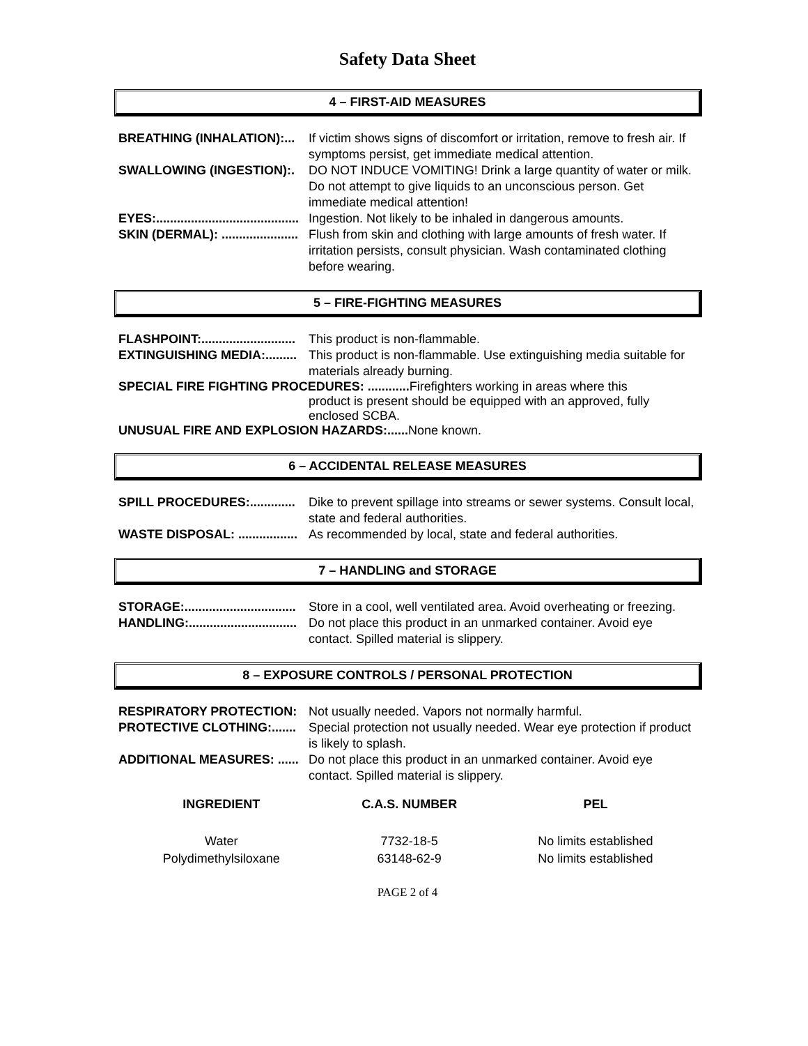Safety Data Sheet
4 – FIRST-AID MEASURES
BREATHING (INHALATION):... If victim shows signs of discomfort or irritation, remove to fresh air. If symptoms persist, get immediate medical attention.
SWALLOWING (INGESTION):. DO NOT INDUCE VOMITING! Drink a large quantity of water or milk. Do not attempt to give liquids to an unconscious person. Get immediate medical attention!
EYES:......................................... Ingestion. Not likely to be inhaled in dangerous amounts.
SKIN (DERMAL): ...................... Flush from skin and clothing with large amounts of fresh water. If irritation persists, consult physician. Wash contaminated clothing before wearing.
5 – FIRE-FIGHTING MEASURES
FLASHPOINT:........................... This product is non-flammable.
EXTINGUISHING MEDIA:......... This product is non-flammable. Use extinguishing media suitable for materials already burning.
SPECIAL FIRE FIGHTING PROCEDURES: ............ Firefighters working in areas where this
product is present should be equipped with an approved, fully enclosed SCBA.
UNUSUAL FIRE AND EXPLOSION HAZARDS:...... None known.
6 – ACCIDENTAL RELEASE MEASURES
SPILL PROCEDURES:............. Dike to prevent spillage into streams or sewer systems. Consult local, state and federal authorities.
WASTE DISPOSAL: ................. As recommended by local, state and federal authorities.
7 – HANDLING and STORAGE
STORAGE:................................ Store in a cool, well ventilated area. Avoid overheating or freezing.
HANDLING:............................... Do not place this product in an unmarked container. Avoid eye contact. Spilled material is slippery.
8 – EXPOSURE CONTROLS / PERSONAL PROTECTION
RESPIRATORY PROTECTION: Not usually needed. Vapors not normally harmful.
PROTECTIVE CLOTHING:....... Special protection not usually needed. Wear eye protection if product is likely to splash.
ADDITIONAL MEASURES: ...... Do not place this product in an unmarked container. Avoid eye contact. Spilled material is slippery.
| INGREDIENT | C.A.S. NUMBER | PEL |
| --- | --- | --- |
| Water | 7732-18-5 | No limits established |
| Polydimethylsiloxane | 63148-62-9 | No limits established |
PAGE 2 of 4